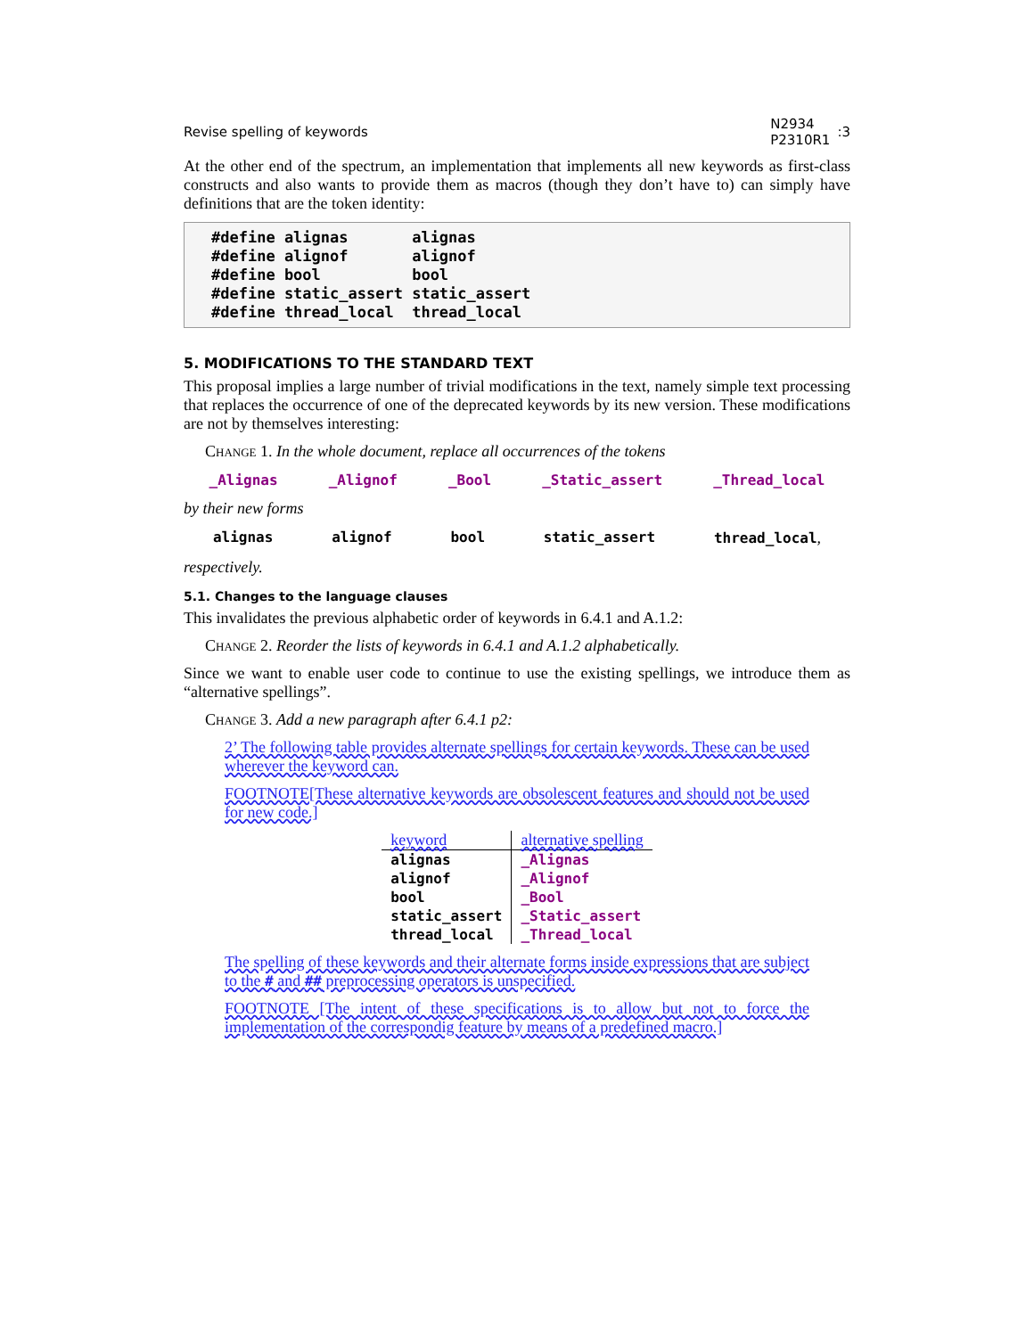Revise spelling of keywords N2934
P2310R1:3
At the other end of the spectrum, an implementation that implements all new keywords as first-class constructs and also wants to provide them as macros (though they don’t have to) can simply have definitions that are the token identity:
#define alignas       alignas
#define alignof       alignof
#define bool          bool
#define static_assert static_assert
#define thread_local  thread_local
5. MODIFICATIONS TO THE STANDARD TEXT
This proposal implies a large number of trivial modifications in the text, namely simple text processing that replaces the occurrence of one of the deprecated keywords by its new version. These modifications are not by themselves interesting:
Change 1. In the whole document, replace all occurrences of the tokens
_Alignas _Alignof _Bool _Static_assert _Thread_local
by their new forms
alignas alignof bool static_assert thread_local,
respectively.
5.1. Changes to the language clauses
This invalidates the previous alphabetic order of keywords in 6.4.1 and A.1.2:
Change 2. Reorder the lists of keywords in 6.4.1 and A.1.2 alphabetically.
Since we want to enable user code to continue to use the existing spellings, we introduce them as “alternative spellings”.
Change 3. Add a new paragraph after 6.4.1 p2:
2’ The following table provides alternate spellings for certain keywords. These can be used wherever the keyword can.
FOOTNOTE[These alternative keywords are obsolescent features and should not be used for new code.]
| keyword | alternative spelling |
| --- | --- |
| alignas | _Alignas |
| alignof | _Alignof |
| bool | _Bool |
| static_assert | _Static_assert |
| thread_local | _Thread_local |
The spelling of these keywords and their alternate forms inside expressions that are subject to the # and ## preprocessing operators is unspecified.
FOOTNOTE [The intent of these specifications is to allow but not to force the implementation of the correspondig feature by means of a predefined macro.]